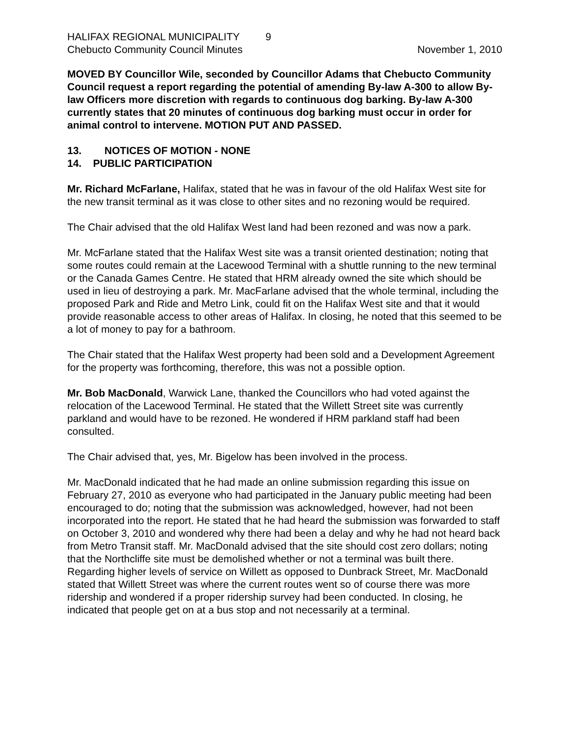HALIFAX REGIONAL MUNICIPALITY 9
Chebucto Community Council Minutes November 1, 2010
MOVED BY Councillor Wile, seconded by Councillor Adams that Chebucto Community Council request a report regarding the potential of amending By-law A-300 to allow By-law Officers more discretion with regards to continuous dog barking. By-law A-300 currently states that 20 minutes of continuous dog barking must occur in order for animal control to intervene. MOTION PUT AND PASSED.
13. NOTICES OF MOTION - NONE
14. PUBLIC PARTICIPATION
Mr. Richard McFarlane, Halifax, stated that he was in favour of the old Halifax West site for the new transit terminal as it was close to other sites and no rezoning would be required.
The Chair advised that the old Halifax West land had been rezoned and was now a park.
Mr. McFarlane stated that the Halifax West site was a transit oriented destination; noting that some routes could remain at the Lacewood Terminal with a shuttle running to the new terminal or the Canada Games Centre. He stated that HRM already owned the site which should be used in lieu of destroying a park. Mr. MacFarlane advised that the whole terminal, including the proposed Park and Ride and Metro Link, could fit on the Halifax West site and that it would provide reasonable access to other areas of Halifax. In closing, he noted that this seemed to be a lot of money to pay for a bathroom.
The Chair stated that the Halifax West property had been sold and a Development Agreement for the property was forthcoming, therefore, this was not a possible option.
Mr. Bob MacDonald, Warwick Lane, thanked the Councillors who had voted against the relocation of the Lacewood Terminal. He stated that the Willett Street site was currently parkland and would have to be rezoned. He wondered if HRM parkland staff had been consulted.
The Chair advised that, yes, Mr. Bigelow has been involved in the process.
Mr. MacDonald indicated that he had made an online submission regarding this issue on February 27, 2010 as everyone who had participated in the January public meeting had been encouraged to do; noting that the submission was acknowledged, however, had not been incorporated into the report. He stated that he had heard the submission was forwarded to staff on October 3, 2010 and wondered why there had been a delay and why he had not heard back from Metro Transit staff. Mr. MacDonald advised that the site should cost zero dollars; noting that the Northcliffe site must be demolished whether or not a terminal was built there. Regarding higher levels of service on Willett as opposed to Dunbrack Street, Mr. MacDonald stated that Willett Street was where the current routes went so of course there was more ridership and wondered if a proper ridership survey had been conducted. In closing, he indicated that people get on at a bus stop and not necessarily at a terminal.